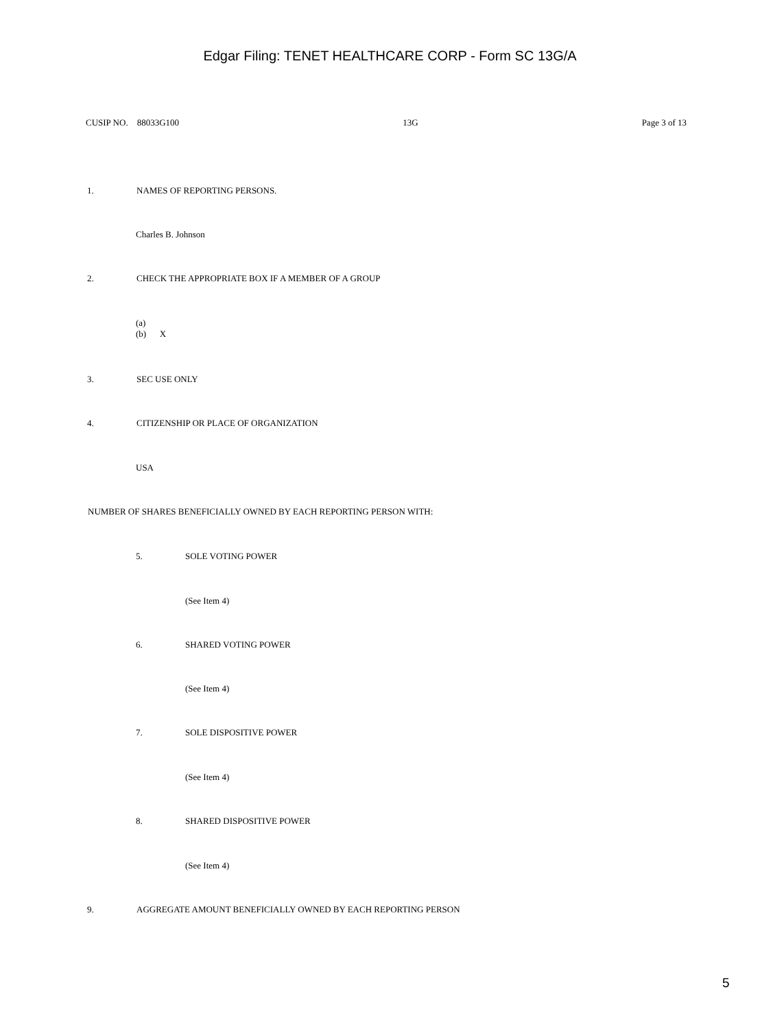Edgar Filing: TENET HEALTHCARE CORP - Form SC 13G/A
CUSIP NO. 88033G100 13G Page 3 of 13
1. NAMES OF REPORTING PERSONS.
Charles B. Johnson
2. CHECK THE APPROPRIATE BOX IF A MEMBER OF A GROUP
(a)
(b) X
3. SEC USE ONLY
4. CITIZENSHIP OR PLACE OF ORGANIZATION
USA
NUMBER OF SHARES BENEFICIALLY OWNED BY EACH REPORTING PERSON WITH:
5. SOLE VOTING POWER
(See Item 4)
6. SHARED VOTING POWER
(See Item 4)
7. SOLE DISPOSITIVE POWER
(See Item 4)
8. SHARED DISPOSITIVE POWER
(See Item 4)
9. AGGREGATE AMOUNT BENEFICIALLY OWNED BY EACH REPORTING PERSON
5